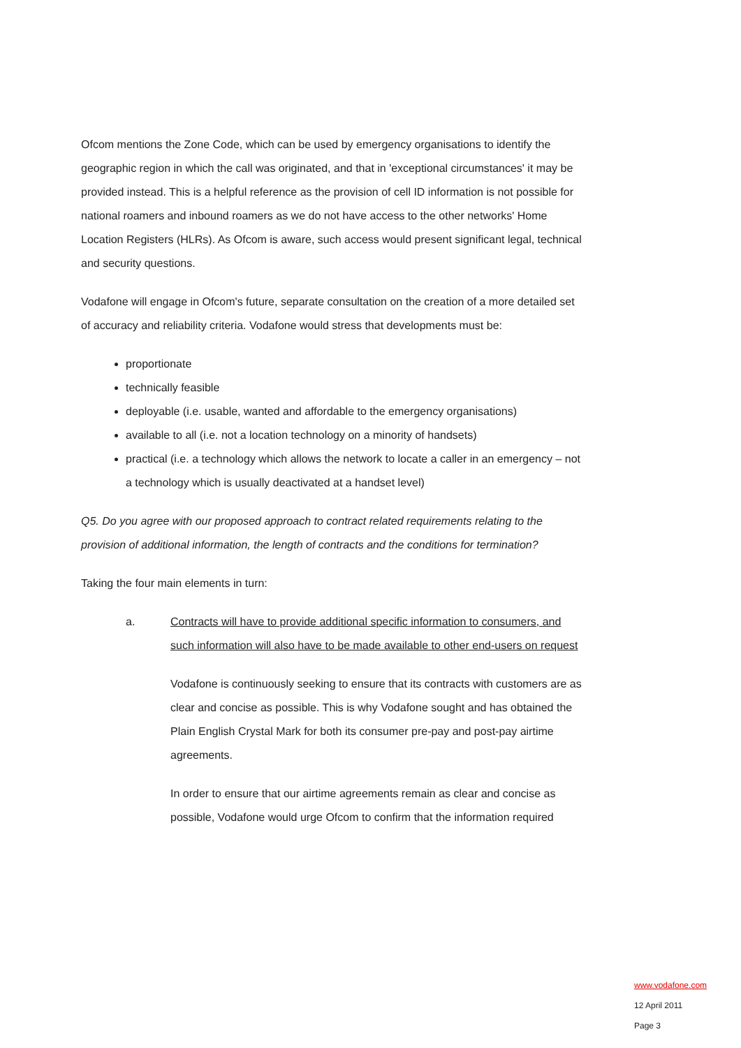Ofcom mentions the Zone Code, which can be used by emergency organisations to identify the geographic region in which the call was originated, and that in 'exceptional circumstances' it may be provided instead. This is a helpful reference as the provision of cell ID information is not possible for national roamers and inbound roamers as we do not have access to the other networks' Home Location Registers (HLRs). As Ofcom is aware, such access would present significant legal, technical and security questions.
Vodafone will engage in Ofcom's future, separate consultation on the creation of a more detailed set of accuracy and reliability criteria. Vodafone would stress that developments must be:
proportionate
technically feasible
deployable (i.e. usable, wanted and affordable to the emergency organisations)
available to all (i.e. not a location technology on a minority of handsets)
practical (i.e. a technology which allows the network to locate a caller in an emergency – not a technology which is usually deactivated at a handset level)
Q5. Do you agree with our proposed approach to contract related requirements relating to the provision of additional information, the length of contracts and the conditions for termination?
Taking the four main elements in turn:
a. Contracts will have to provide additional specific information to consumers, and such information will also have to be made available to other end-users on request
Vodafone is continuously seeking to ensure that its contracts with customers are as clear and concise as possible. This is why Vodafone sought and has obtained the Plain English Crystal Mark for both its consumer pre-pay and post-pay airtime agreements.
In order to ensure that our airtime agreements remain as clear and concise as possible, Vodafone would urge Ofcom to confirm that the information required
www.vodafone.com
12 April 2011
Page 3